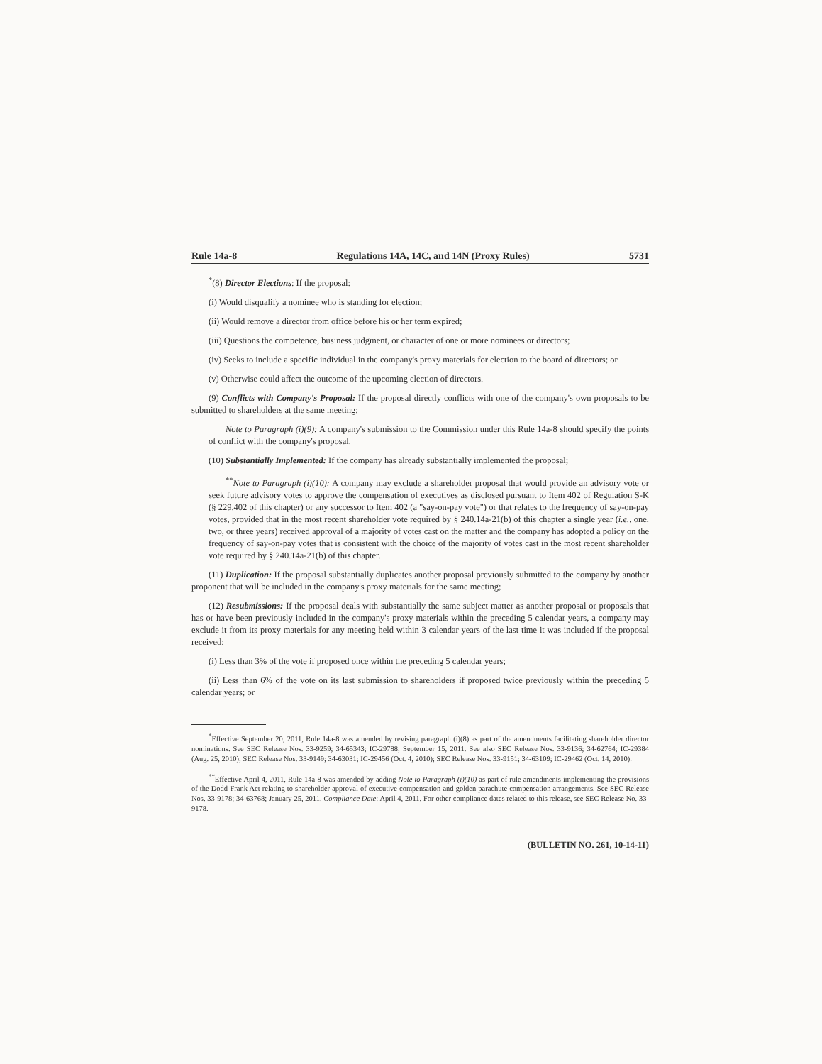Rule 14a-8 Regulations 14A, 14C, and 14N (Proxy Rules) 5731
<sup>*</sup> (8) Director Elections: If the proposal:
(i) Would disqualify a nominee who is standing for election;
(ii) Would remove a director from office before his or her term expired;
(iii) Questions the competence, business judgment, or character of one or more nominees or directors;
(iv) Seeks to include a specific individual in the company's proxy materials for election to the board of directors; or
(v) Otherwise could affect the outcome of the upcoming election of directors.
(9) Conflicts with Company's Proposal: If the proposal directly conflicts with one of the company's own proposals to be submitted to shareholders at the same meeting;
Note to Paragraph (i)(9): A company's submission to the Commission under this Rule 14a-8 should specify the points of conflict with the company's proposal.
(10) Substantially Implemented: If the company has already substantially implemented the proposal;
<sup>**</sup> Note to Paragraph (i)(10): A company may exclude a shareholder proposal that would provide an advisory vote or seek future advisory votes to approve the compensation of executives as disclosed pursuant to Item 402 of Regulation S-K (§ 229.402 of this chapter) or any successor to Item 402 (a "say-on-pay vote") or that relates to the frequency of say-on-pay votes, provided that in the most recent shareholder vote required by § 240.14a-21(b) of this chapter a single year (i.e., one, two, or three years) received approval of a majority of votes cast on the matter and the company has adopted a policy on the frequency of say-on-pay votes that is consistent with the choice of the majority of votes cast in the most recent shareholder vote required by § 240.14a-21(b) of this chapter.
(11) Duplication: If the proposal substantially duplicates another proposal previously submitted to the company by another proponent that will be included in the company's proxy materials for the same meeting;
(12) Resubmissions: If the proposal deals with substantially the same subject matter as another proposal or proposals that has or have been previously included in the company's proxy materials within the preceding 5 calendar years, a company may exclude it from its proxy materials for any meeting held within 3 calendar years of the last time it was included if the proposal received:
(i) Less than 3% of the vote if proposed once within the preceding 5 calendar years;
(ii) Less than 6% of the vote on its last submission to shareholders if proposed twice previously within the preceding 5 calendar years; or
<sup>*</sup> Effective September 20, 2011, Rule 14a-8 was amended by revising paragraph (i)(8) as part of the amendments facilitating shareholder director nominations. See SEC Release Nos. 33-9259; 34-65343; IC-29788; September 15, 2011. See also SEC Release Nos. 33-9136; 34-62764; IC-29384 (Aug. 25, 2010); SEC Release Nos. 33-9149; 34-63031; IC-29456 (Oct. 4, 2010); SEC Release Nos. 33-9151; 34-63109; IC-29462 (Oct. 14, 2010).
<sup>**</sup> Effective April 4, 2011, Rule 14a-8 was amended by adding Note to Paragraph (i)(10) as part of rule amendments implementing the provisions of the Dodd-Frank Act relating to shareholder approval of executive compensation and golden parachute compensation arrangements. See SEC Release Nos. 33-9178; 34-63768; January 25, 2011. Compliance Date: April 4, 2011. For other compliance dates related to this release, see SEC Release No. 33-9178.
(BULLETIN NO. 261, 10-14-11)